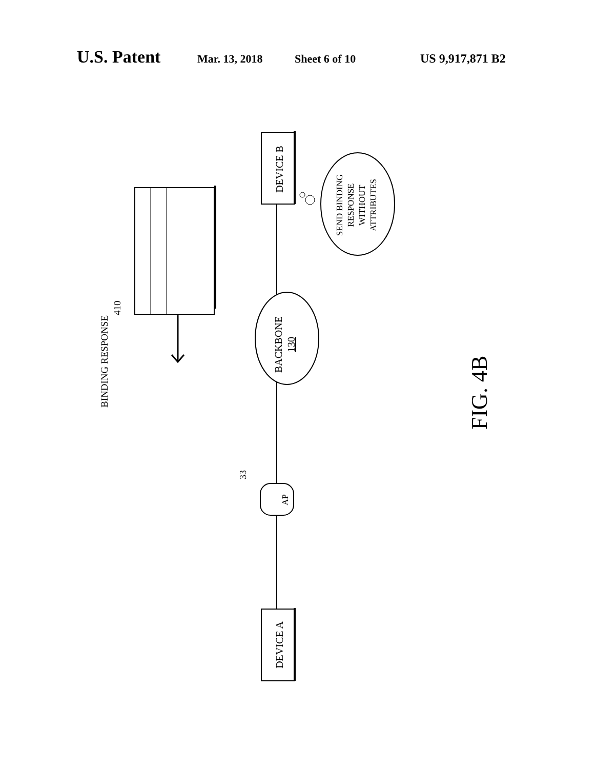U.S. Patent Mar. 13, 2018 Sheet 6 of 10 US 9,917,871 B2
DEVICE B
DEVICE A
BACKBONE
130
SEND BINDING
RESPONSE
WITHOUT
ATTRIBUTES
AP
33
BINDING RESPONSE
410
FIG. 4B